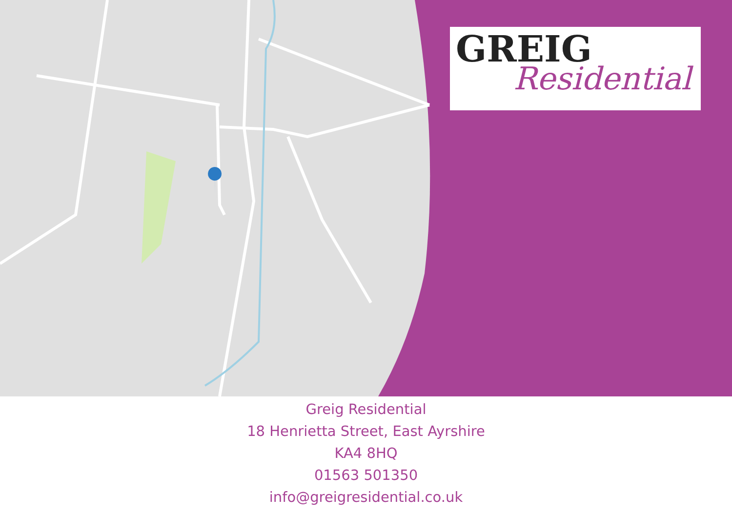GREIG
Residential
Greig Residential
18 Henrietta Street, East Ayrshire
KA4 8HQ
01563 501350
info@greigresidential.co.uk